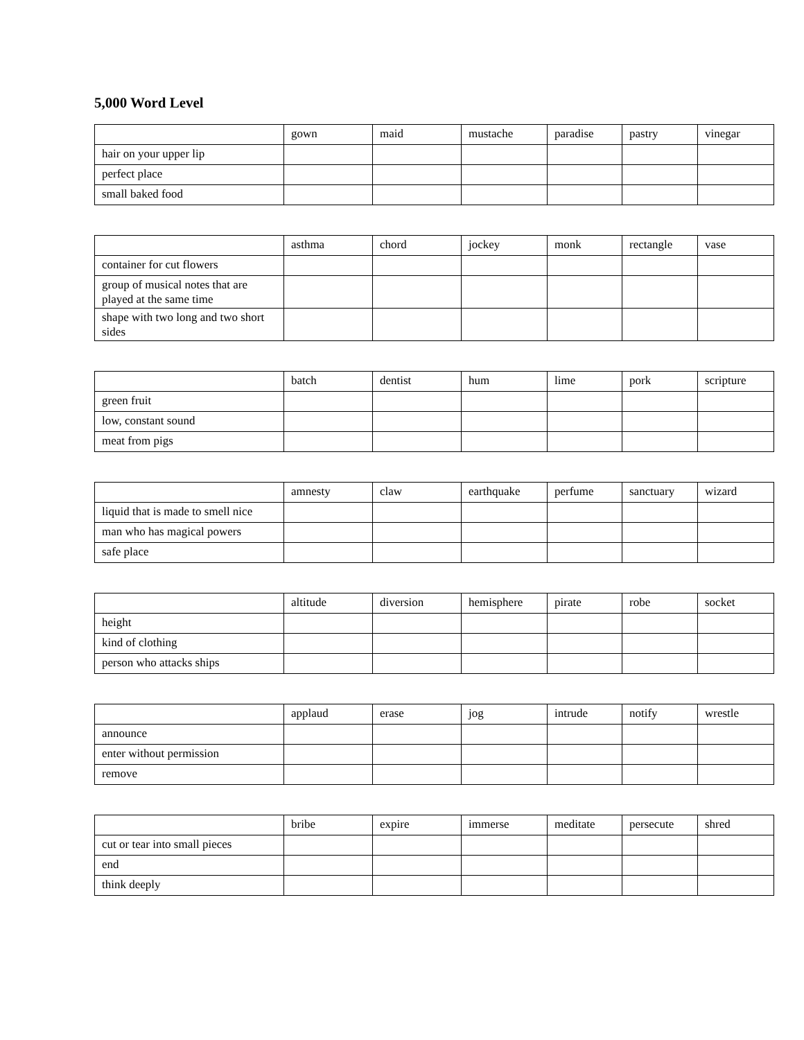5,000 Word Level
| | gown | maid | mustache | paradise | pastry | vinegar |
| hair on your upper lip | | | | | | |
| perfect place | | | | | | |
| small baked food | | | | | | |
| | asthma | chord | jockey | monk | rectangle | vase |
| container for cut flowers | | | | | | |
| group of musical notes that are played at the same time | | | | | | |
| shape with two long and two short sides | | | | | | |
| | batch | dentist | hum | lime | pork | scripture |
| green fruit | | | | | | |
| low, constant sound | | | | | | |
| meat from pigs | | | | | | |
| | amnesty | claw | earthquake | perfume | sanctuary | wizard |
| liquid that is made to smell nice | | | | | | |
| man who has magical powers | | | | | | |
| safe place | | | | | | |
| | altitude | diversion | hemisphere | pirate | robe | socket |
| height | | | | | | |
| kind of clothing | | | | | | |
| person who attacks ships | | | | | | |
| | applaud | erase | jog | intrude | notify | wrestle |
| announce | | | | | | |
| enter without permission | | | | | | |
| remove | | | | | | |
| | bribe | expire | immerse | meditate | persecute | shred |
| cut or tear into small pieces | | | | | | |
| end | | | | | | |
| think deeply | | | | | | |